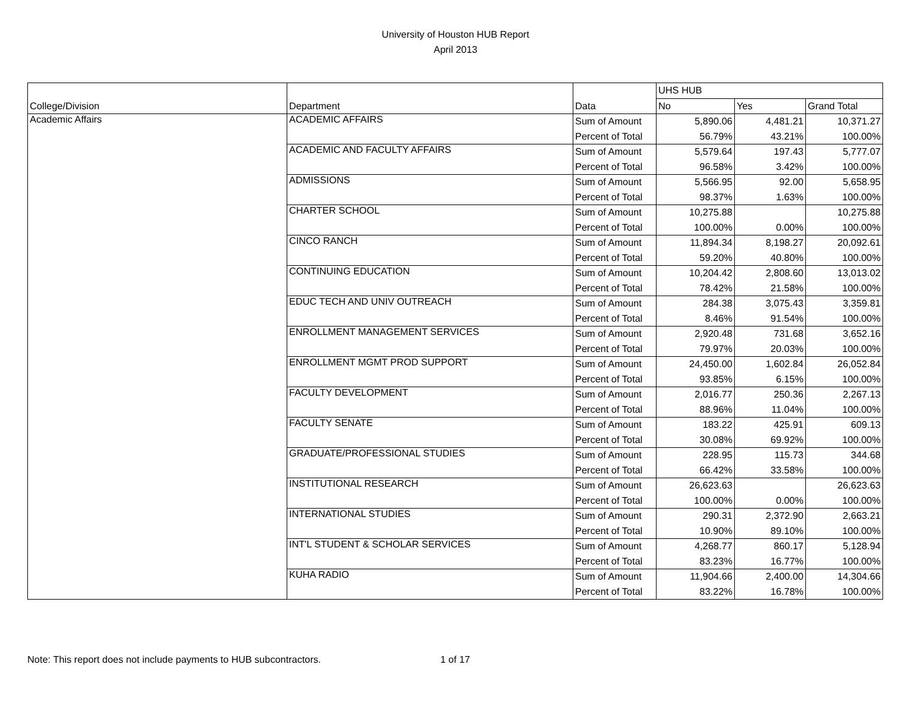University of Houston HUB Report
April 2013
| | | | UHS HUB | | |
| College/Division | Department | Data | No | Yes | Grand Total |
| Academic Affairs | ACADEMIC AFFAIRS | Sum of Amount | 5,890.06 | 4,481.21 | 10,371.27 |
| | | Percent of Total | 56.79% | 43.21% | 100.00% |
| | ACADEMIC AND FACULTY AFFAIRS | Sum of Amount | 5,579.64 | 197.43 | 5,777.07 |
| | | Percent of Total | 96.58% | 3.42% | 100.00% |
| | ADMISSIONS | Sum of Amount | 5,566.95 | 92.00 | 5,658.95 |
| | | Percent of Total | 98.37% | 1.63% | 100.00% |
| | CHARTER SCHOOL | Sum of Amount | 10,275.88 | | 10,275.88 |
| | | Percent of Total | 100.00% | 0.00% | 100.00% |
| | CINCO RANCH | Sum of Amount | 11,894.34 | 8,198.27 | 20,092.61 |
| | | Percent of Total | 59.20% | 40.80% | 100.00% |
| | CONTINUING EDUCATION | Sum of Amount | 10,204.42 | 2,808.60 | 13,013.02 |
| | | Percent of Total | 78.42% | 21.58% | 100.00% |
| | EDUC TECH AND UNIV OUTREACH | Sum of Amount | 284.38 | 3,075.43 | 3,359.81 |
| | | Percent of Total | 8.46% | 91.54% | 100.00% |
| | ENROLLMENT MANAGEMENT SERVICES | Sum of Amount | 2,920.48 | 731.68 | 3,652.16 |
| | | Percent of Total | 79.97% | 20.03% | 100.00% |
| | ENROLLMENT MGMT PROD SUPPORT | Sum of Amount | 24,450.00 | 1,602.84 | 26,052.84 |
| | | Percent of Total | 93.85% | 6.15% | 100.00% |
| | FACULTY DEVELOPMENT | Sum of Amount | 2,016.77 | 250.36 | 2,267.13 |
| | | Percent of Total | 88.96% | 11.04% | 100.00% |
| | FACULTY SENATE | Sum of Amount | 183.22 | 425.91 | 609.13 |
| | | Percent of Total | 30.08% | 69.92% | 100.00% |
| | GRADUATE/PROFESSIONAL STUDIES | Sum of Amount | 228.95 | 115.73 | 344.68 |
| | | Percent of Total | 66.42% | 33.58% | 100.00% |
| | INSTITUTIONAL RESEARCH | Sum of Amount | 26,623.63 | | 26,623.63 |
| | | Percent of Total | 100.00% | 0.00% | 100.00% |
| | INTERNATIONAL STUDIES | Sum of Amount | 290.31 | 2,372.90 | 2,663.21 |
| | | Percent of Total | 10.90% | 89.10% | 100.00% |
| | INT'L STUDENT & SCHOLAR SERVICES | Sum of Amount | 4,268.77 | 860.17 | 5,128.94 |
| | | Percent of Total | 83.23% | 16.77% | 100.00% |
| | KUHA RADIO | Sum of Amount | 11,904.66 | 2,400.00 | 14,304.66 |
| | | Percent of Total | 83.22% | 16.78% | 100.00% |
Note: This report does not include payments to HUB subcontractors. 1 of 17